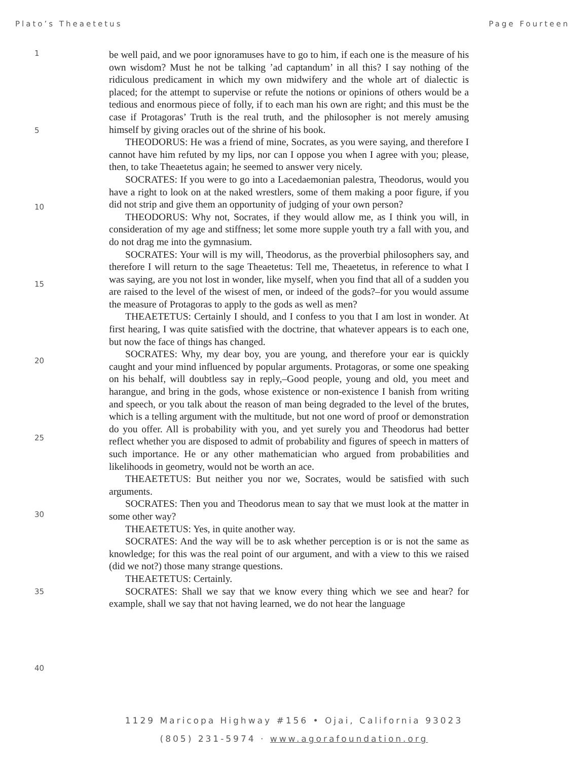Plato’s Theaetetus Page Fourteen
1
5
10
15
20
25
30
35
40
be well paid, and we poor ignoramuses have to go to him, if each one is the measure of his own wisdom? Must he not be talking ’ad captandum’ in all this? I say nothing of the ridiculous predicament in which my own midwifery and the whole art of dialectic is placed; for the attempt to supervise or refute the notions or opinions of others would be a tedious and enormous piece of folly, if to each man his own are right; and this must be the case if Protagoras’ Truth is the real truth, and the philosopher is not merely amusing himself by giving oracles out of the shrine of his book.
THEODORUS: He was a friend of mine, Socrates, as you were saying, and therefore I cannot have him refuted by my lips, nor can I oppose you when I agree with you; please, then, to take Theaetetus again; he seemed to answer very nicely.
SOCRATES: If you were to go into a Lacedaemonian palestra, Theodorus, would you have a right to look on at the naked wrestlers, some of them making a poor figure, if you did not strip and give them an opportunity of judging of your own person?
THEODORUS: Why not, Socrates, if they would allow me, as I think you will, in consideration of my age and stiffness; let some more supple youth try a fall with you, and do not drag me into the gymnasium.
SOCRATES: Your will is my will, Theodorus, as the proverbial philosophers say, and therefore I will return to the sage Theaetetus: Tell me, Theaetetus, in reference to what I was saying, are you not lost in wonder, like myself, when you find that all of a sudden you are raised to the level of the wisest of men, or indeed of the gods?–for you would assume the measure of Protagoras to apply to the gods as well as men?
THEAETETUS: Certainly I should, and I confess to you that I am lost in wonder. At first hearing, I was quite satisfied with the doctrine, that whatever appears is to each one, but now the face of things has changed.
SOCRATES: Why, my dear boy, you are young, and therefore your ear is quickly caught and your mind influenced by popular arguments. Protagoras, or some one speaking on his behalf, will doubtless say in reply,–Good people, young and old, you meet and harangue, and bring in the gods, whose existence or non-existence I banish from writing and speech, or you talk about the reason of man being degraded to the level of the brutes, which is a telling argument with the multitude, but not one word of proof or demonstration do you offer. All is probability with you, and yet surely you and Theodorus had better reflect whether you are disposed to admit of probability and figures of speech in matters of such importance. He or any other mathematician who argued from probabilities and likelihoods in geometry, would not be worth an ace.
THEAETETUS: But neither you nor we, Socrates, would be satisfied with such arguments.
SOCRATES: Then you and Theodorus mean to say that we must look at the matter in some other way?
THEAETETUS: Yes, in quite another way.
SOCRATES: And the way will be to ask whether perception is or is not the same as knowledge; for this was the real point of our argument, and with a view to this we raised (did we not?) those many strange questions.
THEAETETUS: Certainly.
SOCRATES: Shall we say that we know every thing which we see and hear? for example, shall we say that not having learned, we do not hear the language
1129 Maricopa Highway #156 • Ojai, California 93023
(805) 231-5974 · www.agorafoundation.org